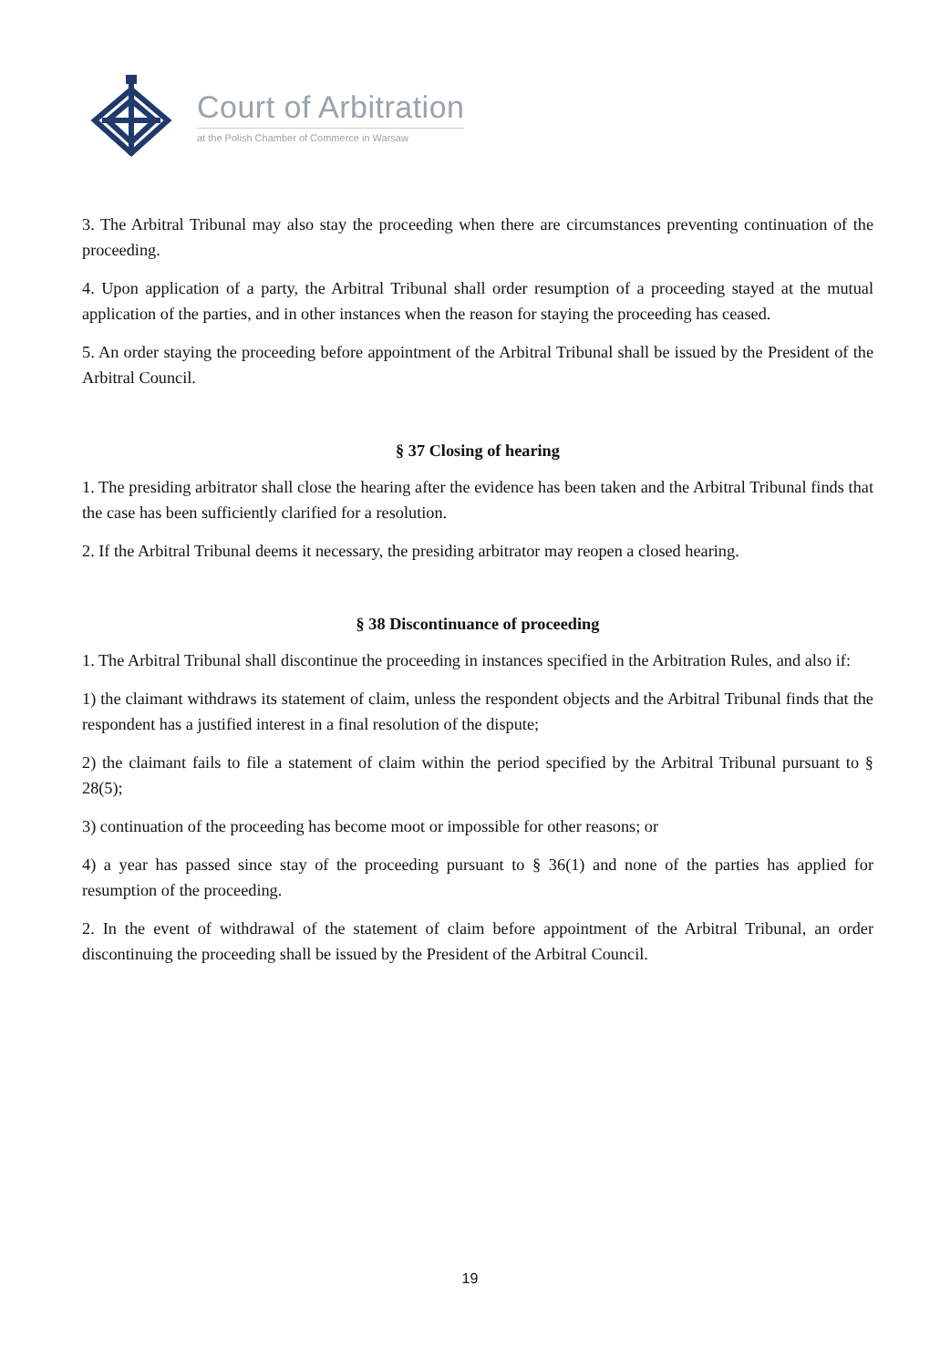Court of Arbitration
at the Polish Chamber of Commerce in Warsaw
3. The Arbitral Tribunal may also stay the proceeding when there are circumstances preventing continuation of the proceeding.
4. Upon application of a party, the Arbitral Tribunal shall order resumption of a proceeding stayed at the mutual application of the parties, and in other instances when the reason for staying the proceeding has ceased.
5. An order staying the proceeding before appointment of the Arbitral Tribunal shall be issued by the President of the Arbitral Council.
§ 37 Closing of hearing
1. The presiding arbitrator shall close the hearing after the evidence has been taken and the Arbitral Tribunal finds that the case has been sufficiently clarified for a resolution.
2. If the Arbitral Tribunal deems it necessary, the presiding arbitrator may reopen a closed hearing.
§ 38 Discontinuance of proceeding
1. The Arbitral Tribunal shall discontinue the proceeding in instances specified in the Arbitration Rules, and also if:
1) the claimant withdraws its statement of claim, unless the respondent objects and the Arbitral Tribunal finds that the respondent has a justified interest in a final resolution of the dispute;
2) the claimant fails to file a statement of claim within the period specified by the Arbitral Tribunal pursuant to § 28(5);
3) continuation of the proceeding has become moot or impossible for other reasons; or
4) a year has passed since stay of the proceeding pursuant to § 36(1) and none of the parties has applied for resumption of the proceeding.
2. In the event of withdrawal of the statement of claim before appointment of the Arbitral Tribunal, an order discontinuing the proceeding shall be issued by the President of the Arbitral Council.
19